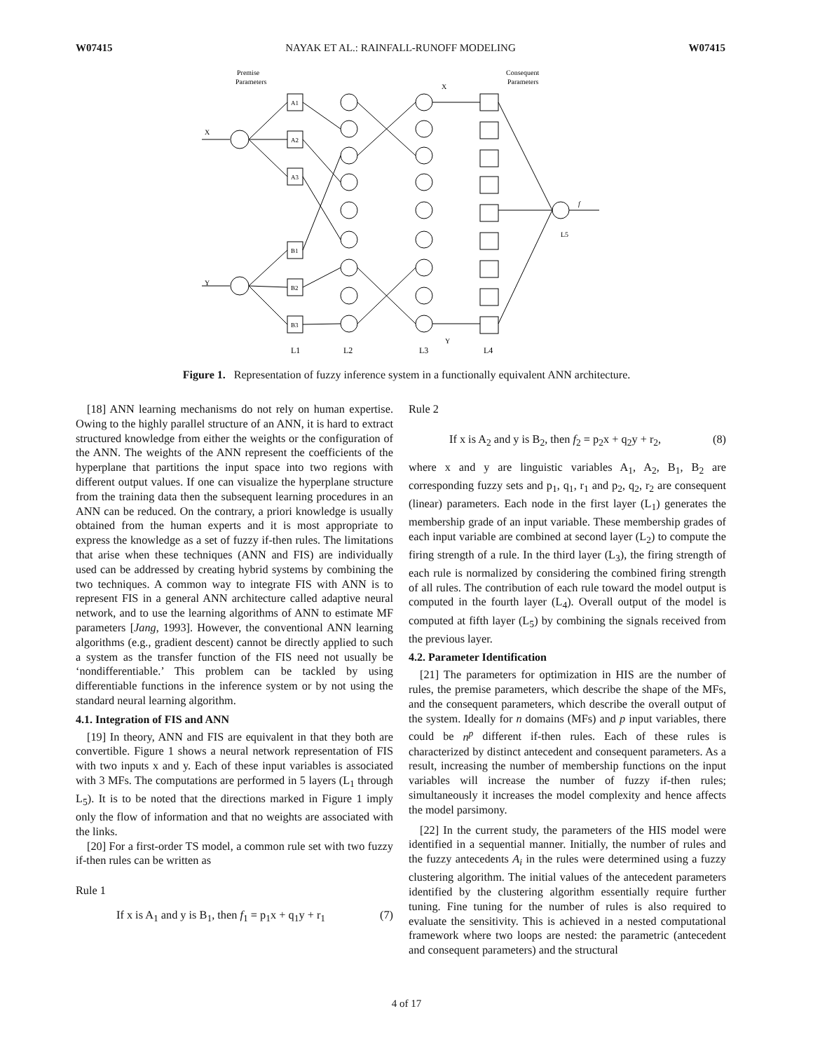W07415 NAYAK ET AL.: RAINFALL-RUNOFF MODELING W07415
Premise
Parameters
Consequent
Parameters
X
Y
A1
A2
A3
B1
B2
B3
X
Y
f
L5
L1
L2
L3
L4
Figure 1. Representation of fuzzy inference system in a functionally equivalent ANN architecture.
[18] ANN learning mechanisms do not rely on human expertise. Owing to the highly parallel structure of an ANN, it is hard to extract structured knowledge from either the weights or the configuration of the ANN. The weights of the ANN represent the coefficients of the hyperplane that partitions the input space into two regions with different output values. If one can visualize the hyperplane structure from the training data then the subsequent learning procedures in an ANN can be reduced. On the contrary, a priori knowledge is usually obtained from the human experts and it is most appropriate to express the knowledge as a set of fuzzy if-then rules. The limitations that arise when these techniques (ANN and FIS) are individually used can be addressed by creating hybrid systems by combining the two techniques. A common way to integrate FIS with ANN is to represent FIS in a general ANN architecture called adaptive neural network, and to use the learning algorithms of ANN to estimate MF parameters [Jang, 1993]. However, the conventional ANN learning algorithms (e.g., gradient descent) cannot be directly applied to such a system as the transfer function of the FIS need not usually be ‘nondifferentiable.’ This problem can be tackled by using differentiable functions in the inference system or by not using the standard neural learning algorithm.
4.1. Integration of FIS and ANN
[19] In theory, ANN and FIS are equivalent in that they both are convertible. Figure 1 shows a neural network representation of FIS with two inputs x and y. Each of these input variables is associated with 3 MFs. The computations are performed in 5 layers (L<sub>1</sub> through L<sub>5</sub>). It is to be noted that the directions marked in Figure 1 imply only the flow of information and that no weights are associated with the links.
[20] For a first-order TS model, a common rule set with two fuzzy if-then rules can be written as
Rule 1
If x is A<sub>1</sub> and y is B<sub>1</sub>, then f<sub>1</sub> = p<sub>1</sub>x + q<sub>1</sub>y + r<sub>1</sub> (7)
Rule 2
If x is A<sub>2</sub> and y is B<sub>2</sub>, then f<sub>2</sub> = p<sub>2</sub>x + q<sub>2</sub>y + r<sub>2</sub>, (8)
where x and y are linguistic variables A<sub>1</sub>, A<sub>2</sub>, B<sub>1</sub>, B<sub>2</sub> are corresponding fuzzy sets and p<sub>1</sub>, q<sub>1</sub>, r<sub>1</sub> and p<sub>2</sub>, q<sub>2</sub>, r<sub>2</sub> are consequent (linear) parameters. Each node in the first layer (L<sub>1</sub>) generates the membership grade of an input variable. These membership grades of each input variable are combined at second layer (L<sub>2</sub>) to compute the firing strength of a rule. In the third layer (L<sub>3</sub>), the firing strength of each rule is normalized by considering the combined firing strength of all rules. The contribution of each rule toward the model output is computed in the fourth layer (L<sub>4</sub>). Overall output of the model is computed at fifth layer (L<sub>5</sub>) by combining the signals received from the previous layer.
4.2. Parameter Identification
[21] The parameters for optimization in HIS are the number of rules, the premise parameters, which describe the shape of the MFs, and the consequent parameters, which describe the overall output of the system. Ideally for n domains (MFs) and p input variables, there could be n<sup>p</sup> different if-then rules. Each of these rules is characterized by distinct antecedent and consequent parameters. As a result, increasing the number of membership functions on the input variables will increase the number of fuzzy if-then rules; simultaneously it increases the model complexity and hence affects the model parsimony.
[22] In the current study, the parameters of the HIS model were identified in a sequential manner. Initially, the number of rules and the fuzzy antecedents A<sub>i</sub> in the rules were determined using a fuzzy clustering algorithm. The initial values of the antecedent parameters identified by the clustering algorithm essentially require further tuning. Fine tuning for the number of rules is also required to evaluate the sensitivity. This is achieved in a nested computational framework where two loops are nested: the parametric (antecedent and consequent parameters) and the structural
4 of 17